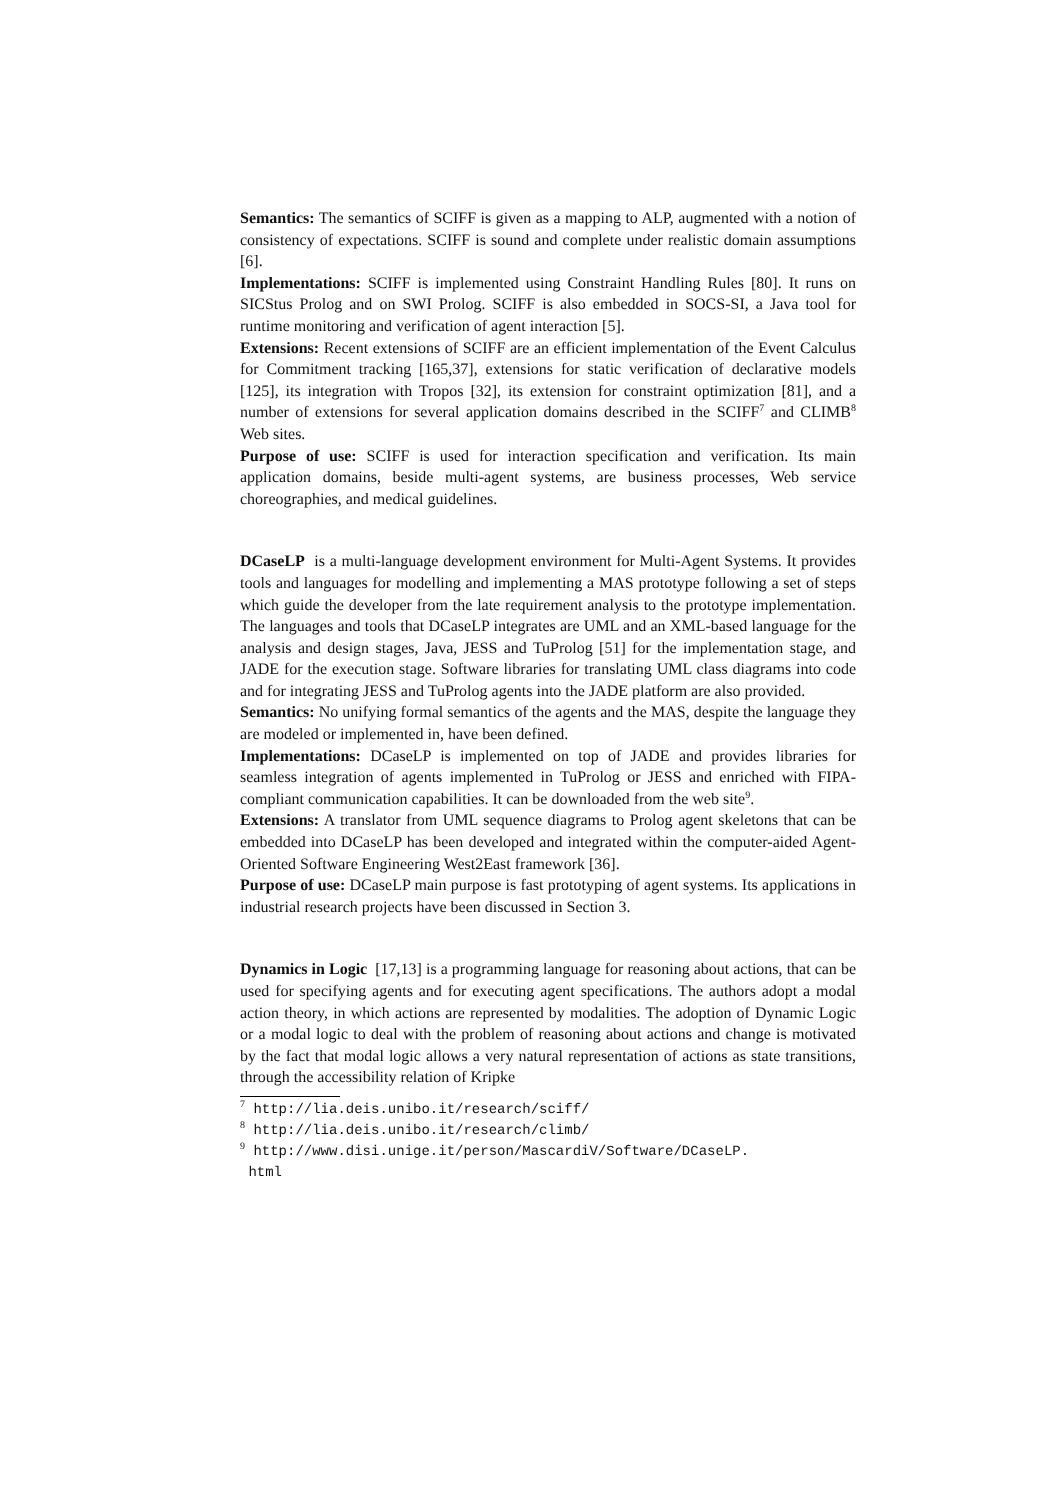Semantics: The semantics of SCIFF is given as a mapping to ALP, augmented with a notion of consistency of expectations. SCIFF is sound and complete under realistic domain assumptions [6].
Implementations: SCIFF is implemented using Constraint Handling Rules [80]. It runs on SICStus Prolog and on SWI Prolog. SCIFF is also embedded in SOCS-SI, a Java tool for runtime monitoring and verification of agent interaction [5].
Extensions: Recent extensions of SCIFF are an efficient implementation of the Event Calculus for Commitment tracking [165,37], extensions for static verification of declarative models [125], its integration with Tropos [32], its extension for constraint optimization [81], and a number of extensions for several application domains described in the SCIFF<sup>7</sup> and CLIMB<sup>8</sup> Web sites.
Purpose of use: SCIFF is used for interaction specification and verification. Its main application domains, beside multi-agent systems, are business processes, Web service choreographies, and medical guidelines.
DCaseLP is a multi-language development environment for Multi-Agent Systems. It provides tools and languages for modelling and implementing a MAS prototype following a set of steps which guide the developer from the late requirement analysis to the prototype implementation. The languages and tools that DCaseLP integrates are UML and an XML-based language for the analysis and design stages, Java, JESS and TuProlog [51] for the implementation stage, and JADE for the execution stage. Software libraries for translating UML class diagrams into code and for integrating JESS and TuProlog agents into the JADE platform are also provided.
Semantics: No unifying formal semantics of the agents and the MAS, despite the language they are modeled or implemented in, have been defined.
Implementations: DCaseLP is implemented on top of JADE and provides libraries for seamless integration of agents implemented in TuProlog or JESS and enriched with FIPA-compliant communication capabilities. It can be downloaded from the web site<sup>9</sup>.
Extensions: A translator from UML sequence diagrams to Prolog agent skeletons that can be embedded into DCaseLP has been developed and integrated within the computer-aided Agent-Oriented Software Engineering West2East framework [36].
Purpose of use: DCaseLP main purpose is fast prototyping of agent systems. Its applications in industrial research projects have been discussed in Section 3.
Dynamics in Logic [17,13] is a programming language for reasoning about actions, that can be used for specifying agents and for executing agent specifications. The authors adopt a modal action theory, in which actions are represented by modalities. The adoption of Dynamic Logic or a modal logic to deal with the problem of reasoning about actions and change is motivated by the fact that modal logic allows a very natural representation of actions as state transitions, through the accessibility relation of Kripke
<sup>7</sup> http://lia.deis.unibo.it/research/sciff/
<sup>8</sup> http://lia.deis.unibo.it/research/climb/
<sup>9</sup> http://www.disi.unige.it/person/MascardiV/Software/DCaseLP.
html